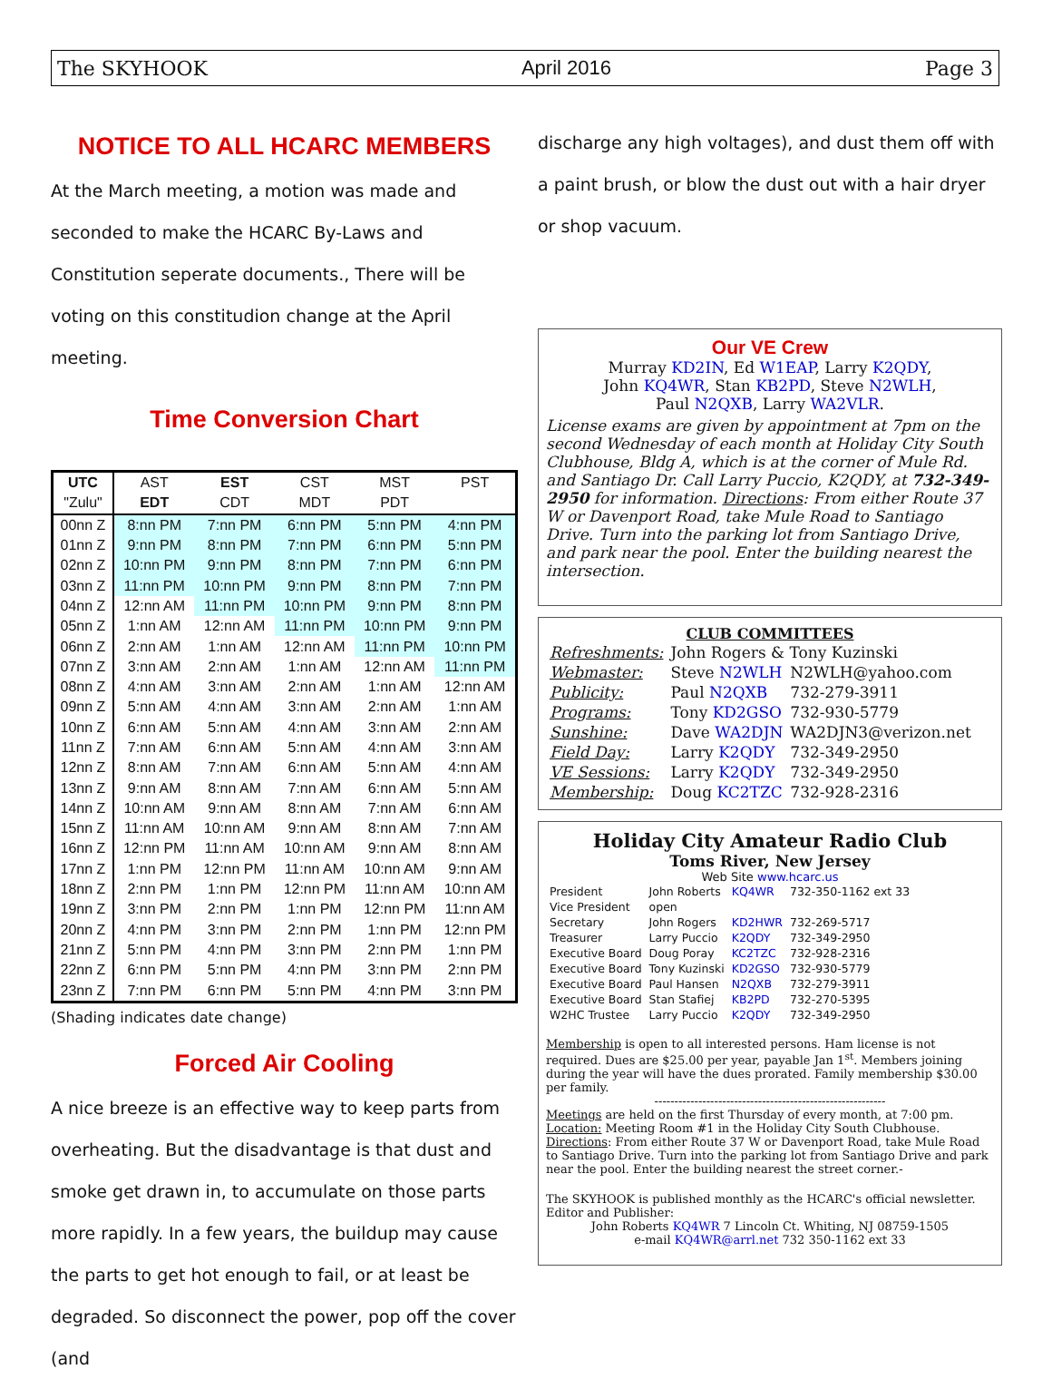The SKYHOOK April 2016 Page 3
NOTICE TO ALL HCARC MEMBERS
At the March meeting, a motion was made and seconded to make the HCARC By-Laws and Constitution seperate documents., There will be voting on this constitudion change at the April meeting.
Time Conversion Chart
| UTC | AST | EST | CST | MST | PST |
| --- | --- | --- | --- | --- | --- |
| "Zulu" | EDT | CDT | MDT | PDT | |
| 00nn Z | 8:nn PM | 7:nn PM | 6:nn PM | 5:nn PM | 4:nn PM |
| 01nn Z | 9:nn PM | 8:nn PM | 7:nn PM | 6:nn PM | 5:nn PM |
| 02nn Z | 10:nn PM | 9:nn PM | 8:nn PM | 7:nn PM | 6:nn PM |
| 03nn Z | 11:nn PM | 10:nn PM | 9:nn PM | 8:nn PM | 7:nn PM |
| 04nn Z | 12:nn AM | 11:nn PM | 10:nn PM | 9:nn PM | 8:nn PM |
| 05nn Z | 1:nn AM | 12:nn AM | 11:nn PM | 10:nn PM | 9:nn PM |
| 06nn Z | 2:nn AM | 1:nn AM | 12:nn AM | 11:nn PM | 10:nn PM |
| 07nn Z | 3:nn AM | 2:nn AM | 1:nn AM | 12:nn AM | 11:nn PM |
| 08nn Z | 4:nn AM | 3:nn AM | 2:nn AM | 1:nn AM | 12:nn AM |
| 09nn Z | 5:nn AM | 4:nn AM | 3:nn AM | 2:nn AM | 1:nn AM |
| 10nn Z | 6:nn AM | 5:nn AM | 4:nn AM | 3:nn AM | 2:nn AM |
| 11nn Z | 7:nn AM | 6:nn AM | 5:nn AM | 4:nn AM | 3:nn AM |
| 12nn Z | 8:nn AM | 7:nn AM | 6:nn AM | 5:nn AM | 4:nn AM |
| 13nn Z | 9:nn AM | 8:nn AM | 7:nn AM | 6:nn AM | 5:nn AM |
| 14nn Z | 10:nn AM | 9:nn AM | 8:nn AM | 7:nn AM | 6:nn AM |
| 15nn Z | 11:nn AM | 10:nn AM | 9:nn AM | 8:nn AM | 7:nn AM |
| 16nn Z | 12:nn PM | 11:nn AM | 10:nn AM | 9:nn AM | 8:nn AM |
| 17nn Z | 1:nn PM | 12:nn PM | 11:nn AM | 10:nn AM | 9:nn AM |
| 18nn Z | 2:nn PM | 1:nn PM | 12:nn PM | 11:nn AM | 10:nn AM |
| 19nn Z | 3:nn PM | 2:nn PM | 1:nn PM | 12:nn PM | 11:nn AM |
| 20nn Z | 4:nn PM | 3:nn PM | 2:nn PM | 1:nn PM | 12:nn PM |
| 21nn Z | 5:nn PM | 4:nn PM | 3:nn PM | 2:nn PM | 1:nn PM |
| 22nn Z | 6:nn PM | 5:nn PM | 4:nn PM | 3:nn PM | 2:nn PM |
| 23nn Z | 7:nn PM | 6:nn PM | 5:nn PM | 4:nn PM | 3:nn PM |
(Shading indicates date change)
Forced Air Cooling
A nice breeze is an effective way to keep parts from overheating. But the disadvantage is that dust and smoke get drawn in, to accumulate on those parts more rapidly. In a few years, the buildup may cause the parts to get hot enough to fail, or at least be degraded. So disconnect the power, pop off the cover (and
discharge any high voltages), and dust them off with a paint brush, or blow the dust out with a hair dryer or shop vacuum.
Our VE Crew
Murray KD2IN, Ed W1EAP, Larry K2QDY,
John KQ4WR, Stan KB2PD, Steve N2WLH,
Paul N2QXB, Larry WA2VLR.
License exams are given by appointment at 7pm on the second Wednesday of each month at Holiday City South Clubhouse, Bldg A, which is at the corner of Mule Rd. and Santiago Dr. Call Larry Puccio, K2QDY, at 732-349-2950 for information. Directions: From either Route 37 W or Davenport Road, take Mule Road to Santiago Drive. Turn into the parking lot from Santiago Drive, and park near the pool. Enter the building nearest the intersection.
CLUB COMMITTEES
| Refreshments: | John Rogers & Tony Kuzinski | |
| Webmaster: | Steve N2WLH | N2WLH@yahoo.com |
| Publicity: | Paul N2QXB | 732-279-3911 |
| Programs: | Tony KD2GSO | 732-930-5779 |
| Sunshine: | Dave WA2DJN | WA2DJN3@verizon.net |
| Field Day: | Larry K2QDY | 732-349-2950 |
| VE Sessions: | Larry K2QDY | 732-349-2950 |
| Membership: | Doug KC2TZC | 732-928-2316 |
Holiday City Amateur Radio Club
Toms River, New Jersey
Web Site www.hcarc.us
| President | John Roberts | KQ4WR | 732-350-1162 ext 33 |
| Vice President | open | | |
| Secretary | John Rogers | KD2HWR | 732-269-5717 |
| Treasurer | Larry Puccio | K2QDY | 732-349-2950 |
| Executive Board | Doug Poray | KC2TZC | 732-928-2316 |
| Executive Board | Tony Kuzinski | KD2GSO | 732-930-5779 |
| Executive Board | Paul Hansen | N2QXB | 732-279-3911 |
| Executive Board | Stan Stafiej | KB2PD | 732-270-5395 |
| W2HC Trustee | Larry Puccio | K2QDY | 732-349-2950 |
Membership is open to all interested persons. Ham license is not required. Dues are $25.00 per year, payable Jan 1<sup>st</sup>. Members joining during the year will have the dues prorated. Family membership $30.00 per family.
----------------------------------------------------------
Meetings are held on the first Thursday of every month, at 7:00 pm.
Location: Meeting Room #1 in the Holiday City South Clubhouse.
Directions: From either Route 37 W or Davenport Road, take Mule Road to Santiago Drive. Turn into the parking lot from Santiago Drive and park near the pool. Enter the building nearest the street corner.-
The SKYHOOK is published monthly as the HCARC's official newsletter. Editor and Publisher:
John Roberts KQ4WR 7 Lincoln Ct. Whiting, NJ 08759-1505
e-mail KQ4WR@arrl.net 732 350-1162 ext 33